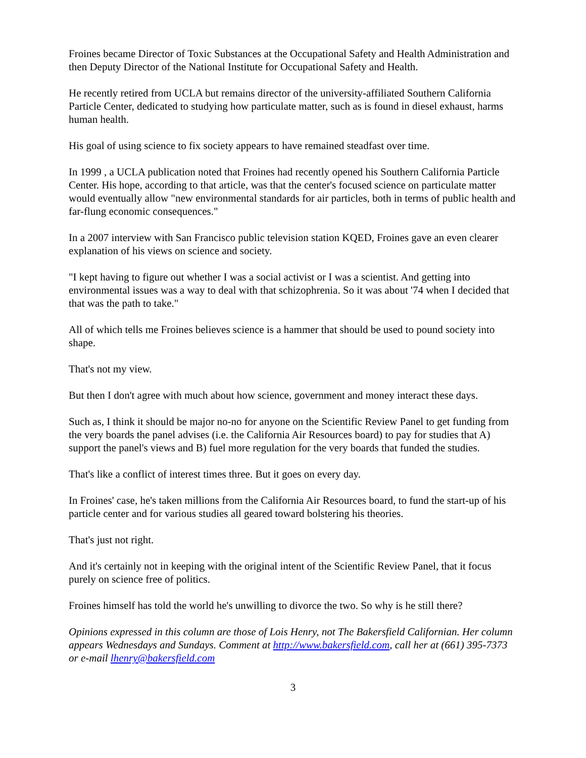Froines became Director of Toxic Substances at the Occupational Safety and Health Administration and then Deputy Director of the National Institute for Occupational Safety and Health.
He recently retired from UCLA but remains director of the university-affiliated Southern California Particle Center, dedicated to studying how particulate matter, such as is found in diesel exhaust, harms human health.
His goal of using science to fix society appears to have remained steadfast over time.
In 1999 , a UCLA publication noted that Froines had recently opened his Southern California Particle Center. His hope, according to that article, was that the center's focused science on particulate matter would eventually allow "new environmental standards for air particles, both in terms of public health and far-flung economic consequences."
In a 2007 interview with San Francisco public television station KQED, Froines gave an even clearer explanation of his views on science and society.
"I kept having to figure out whether I was a social activist or I was a scientist. And getting into environmental issues was a way to deal with that schizophrenia. So it was about '74 when I decided that that was the path to take."
All of which tells me Froines believes science is a hammer that should be used to pound society into shape.
That's not my view.
But then I don't agree with much about how science, government and money interact these days.
Such as, I think it should be major no-no for anyone on the Scientific Review Panel to get funding from the very boards the panel advises (i.e. the California Air Resources board) to pay for studies that A) support the panel's views and B) fuel more regulation for the very boards that funded the studies.
That's like a conflict of interest times three. But it goes on every day.
In Froines' case, he's taken millions from the California Air Resources board, to fund the start-up of his particle center and for various studies all geared toward bolstering his theories.
That's just not right.
And it's certainly not in keeping with the original intent of the Scientific Review Panel, that it focus purely on science free of politics.
Froines himself has told the world he's unwilling to divorce the two. So why is he still there?
Opinions expressed in this column are those of Lois Henry, not The Bakersfield Californian. Her column appears Wednesdays and Sundays. Comment at http://www.bakersfield.com, call her at (661) 395-7373 or e-mail lhenry@bakersfield.com
3